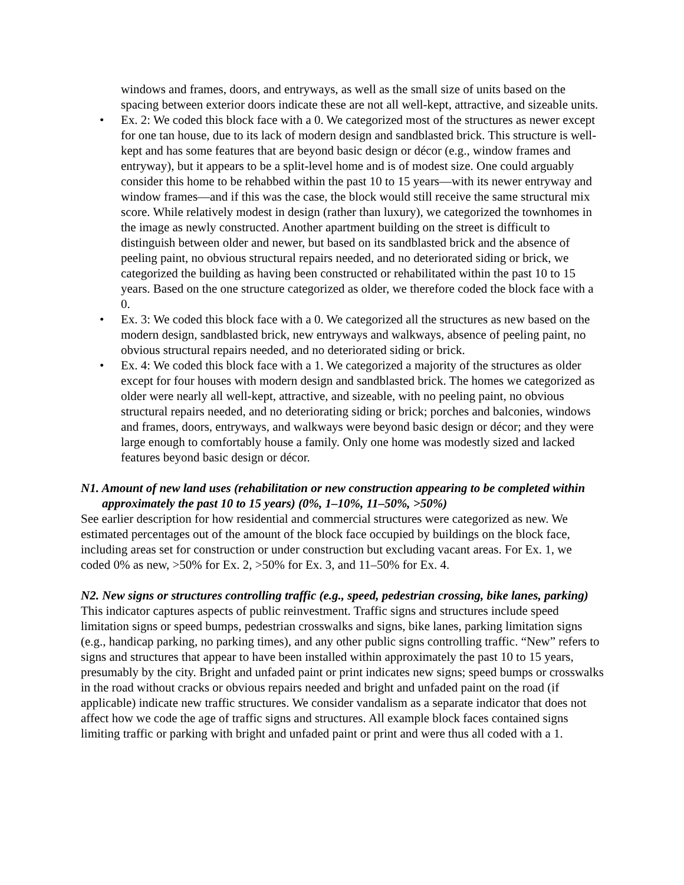windows and frames, doors, and entryways, as well as the small size of units based on the spacing between exterior doors indicate these are not all well-kept, attractive, and sizeable units.
• Ex. 2: We coded this block face with a 0. We categorized most of the structures as newer except for one tan house, due to its lack of modern design and sandblasted brick. This structure is well-kept and has some features that are beyond basic design or décor (e.g., window frames and entryway), but it appears to be a split-level home and is of modest size. One could arguably consider this home to be rehabbed within the past 10 to 15 years—with its newer entryway and window frames—and if this was the case, the block would still receive the same structural mix score. While relatively modest in design (rather than luxury), we categorized the townhomes in the image as newly constructed. Another apartment building on the street is difficult to distinguish between older and newer, but based on its sandblasted brick and the absence of peeling paint, no obvious structural repairs needed, and no deteriorated siding or brick, we categorized the building as having been constructed or rehabilitated within the past 10 to 15 years. Based on the one structure categorized as older, we therefore coded the block face with a 0.
• Ex. 3: We coded this block face with a 0. We categorized all the structures as new based on the modern design, sandblasted brick, new entryways and walkways, absence of peeling paint, no obvious structural repairs needed, and no deteriorated siding or brick.
• Ex. 4: We coded this block face with a 1. We categorized a majority of the structures as older except for four houses with modern design and sandblasted brick. The homes we categorized as older were nearly all well-kept, attractive, and sizeable, with no peeling paint, no obvious structural repairs needed, and no deteriorating siding or brick; porches and balconies, windows and frames, doors, entryways, and walkways were beyond basic design or décor; and they were large enough to comfortably house a family. Only one home was modestly sized and lacked features beyond basic design or décor.
N1. Amount of new land uses (rehabilitation or new construction appearing to be completed within approximately the past 10 to 15 years) (0%, 1–10%, 11–50%, >50%)
See earlier description for how residential and commercial structures were categorized as new. We estimated percentages out of the amount of the block face occupied by buildings on the block face, including areas set for construction or under construction but excluding vacant areas. For Ex. 1, we coded 0% as new, >50% for Ex. 2, >50% for Ex. 3, and 11–50% for Ex. 4.
N2. New signs or structures controlling traffic (e.g., speed, pedestrian crossing, bike lanes, parking)
This indicator captures aspects of public reinvestment. Traffic signs and structures include speed limitation signs or speed bumps, pedestrian crosswalks and signs, bike lanes, parking limitation signs (e.g., handicap parking, no parking times), and any other public signs controlling traffic. “New” refers to signs and structures that appear to have been installed within approximately the past 10 to 15 years, presumably by the city. Bright and unfaded paint or print indicates new signs; speed bumps or crosswalks in the road without cracks or obvious repairs needed and bright and unfaded paint on the road (if applicable) indicate new traffic structures. We consider vandalism as a separate indicator that does not affect how we code the age of traffic signs and structures. All example block faces contained signs limiting traffic or parking with bright and unfaded paint or print and were thus all coded with a 1.